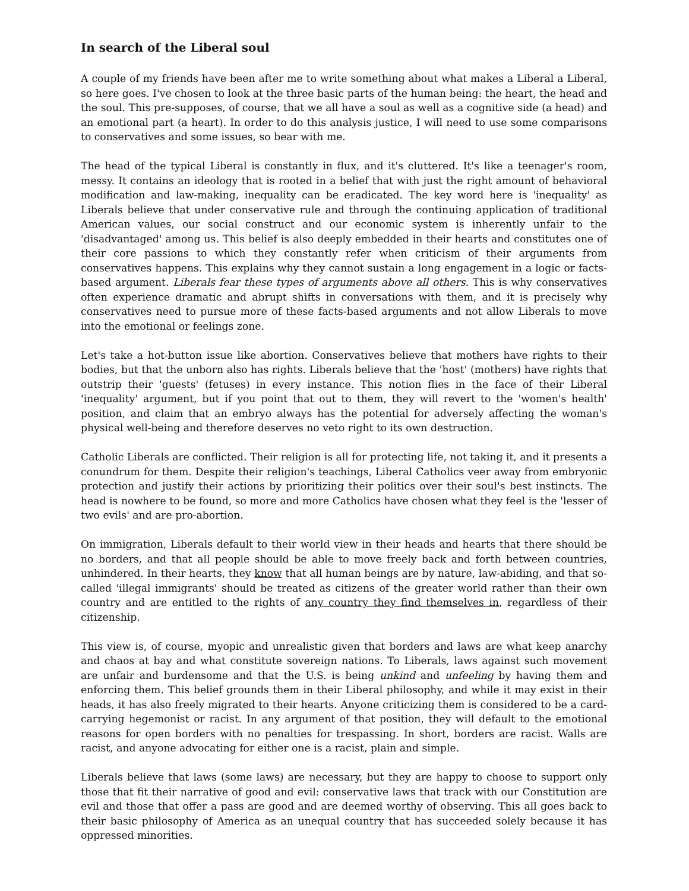In search of the Liberal soul
A couple of my friends have been after me to write something about what makes a Liberal a Liberal, so here goes. I've chosen to look at the three basic parts of the human being: the heart, the head and the soul. This pre-supposes, of course, that we all have a soul as well as a cognitive side (a head) and an emotional part (a heart). In order to do this analysis justice, I will need to use some comparisons to conservatives and some issues, so bear with me.
The head of the typical Liberal is constantly in flux, and it's cluttered. It's like a teenager's room, messy. It contains an ideology that is rooted in a belief that with just the right amount of behavioral modification and law-making, inequality can be eradicated. The key word here is 'inequality' as Liberals believe that under conservative rule and through the continuing application of traditional American values, our social construct and our economic system is inherently unfair to the 'disadvantaged' among us. This belief is also deeply embedded in their hearts and constitutes one of their core passions to which they constantly refer when criticism of their arguments from conservatives happens. This explains why they cannot sustain a long engagement in a logic or facts-based argument. Liberals fear these types of arguments above all others. This is why conservatives often experience dramatic and abrupt shifts in conversations with them, and it is precisely why conservatives need to pursue more of these facts-based arguments and not allow Liberals to move into the emotional or feelings zone.
Let's take a hot-button issue like abortion. Conservatives believe that mothers have rights to their bodies, but that the unborn also has rights. Liberals believe that the 'host' (mothers) have rights that outstrip their 'guests' (fetuses) in every instance. This notion flies in the face of their Liberal 'inequality' argument, but if you point that out to them, they will revert to the 'women's health' position, and claim that an embryo always has the potential for adversely affecting the woman's physical well-being and therefore deserves no veto right to its own destruction.
Catholic Liberals are conflicted. Their religion is all for protecting life, not taking it, and it presents a conundrum for them. Despite their religion's teachings, Liberal Catholics veer away from embryonic protection and justify their actions by prioritizing their politics over their soul's best instincts. The head is nowhere to be found, so more and more Catholics have chosen what they feel is the 'lesser of two evils' and are pro-abortion.
On immigration, Liberals default to their world view in their heads and hearts that there should be no borders, and that all people should be able to move freely back and forth between countries, unhindered. In their hearts, they know that all human beings are by nature, law-abiding, and that so-called 'illegal immigrants' should be treated as citizens of the greater world rather than their own country and are entitled to the rights of any country they find themselves in, regardless of their citizenship.
This view is, of course, myopic and unrealistic given that borders and laws are what keep anarchy and chaos at bay and what constitute sovereign nations. To Liberals, laws against such movement are unfair and burdensome and that the U.S. is being unkind and unfeeling by having them and enforcing them. This belief grounds them in their Liberal philosophy, and while it may exist in their heads, it has also freely migrated to their hearts. Anyone criticizing them is considered to be a card-carrying hegemonist or racist. In any argument of that position, they will default to the emotional reasons for open borders with no penalties for trespassing. In short, borders are racist. Walls are racist, and anyone advocating for either one is a racist, plain and simple.
Liberals believe that laws (some laws) are necessary, but they are happy to choose to support only those that fit their narrative of good and evil: conservative laws that track with our Constitution are evil and those that offer a pass are good and are deemed worthy of observing. This all goes back to their basic philosophy of America as an unequal country that has succeeded solely because it has oppressed minorities.